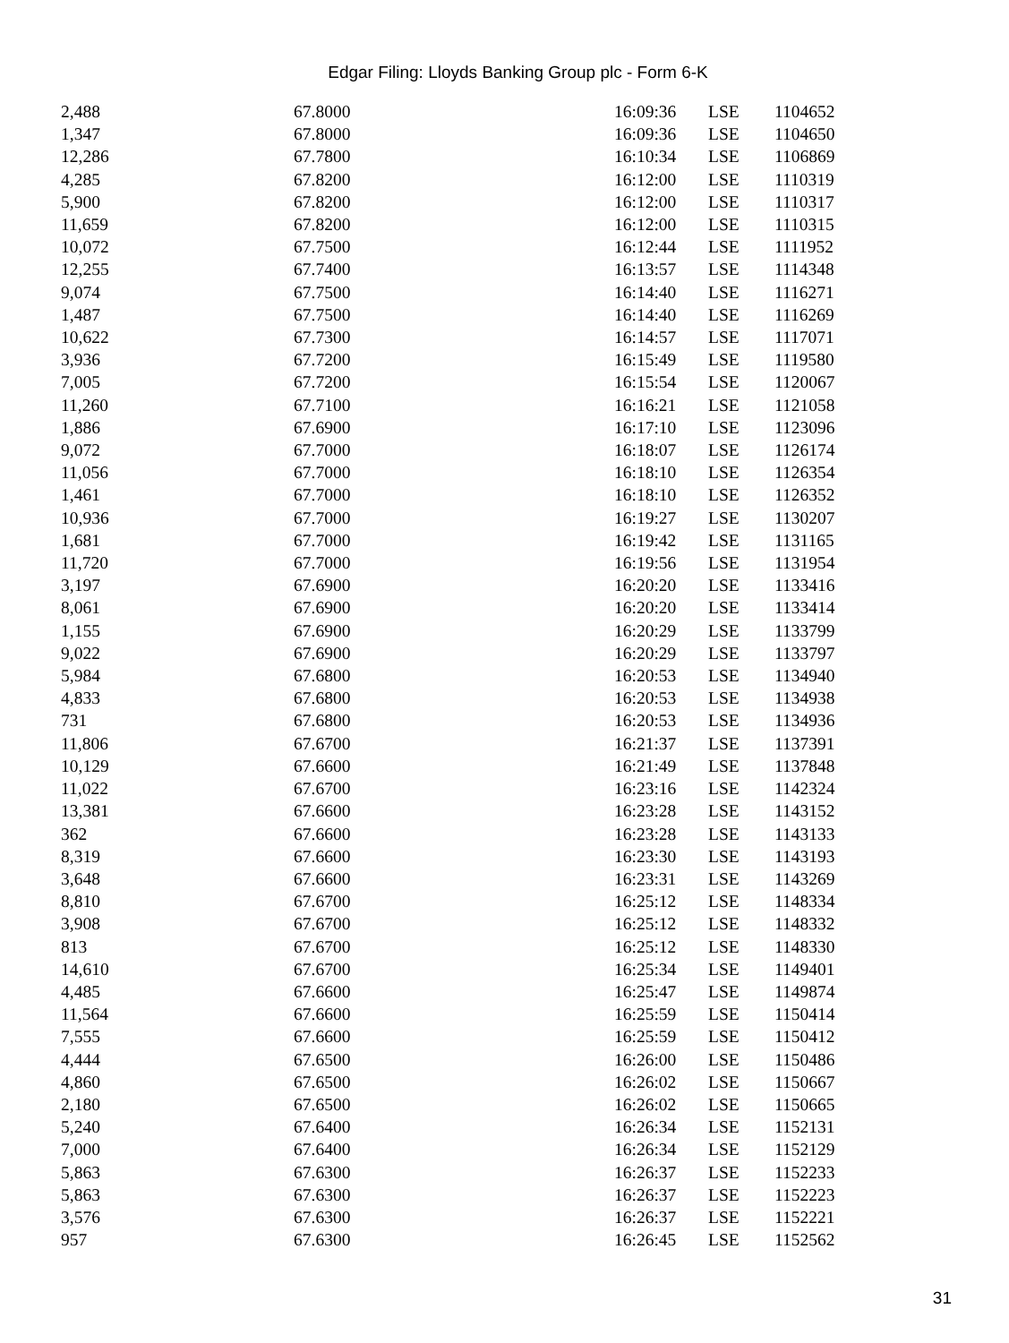Edgar Filing: Lloyds Banking Group plc - Form 6-K
| 2,488 | 67.8000 | 16:09:36 | LSE | 1104652 |
| 1,347 | 67.8000 | 16:09:36 | LSE | 1104650 |
| 12,286 | 67.7800 | 16:10:34 | LSE | 1106869 |
| 4,285 | 67.8200 | 16:12:00 | LSE | 1110319 |
| 5,900 | 67.8200 | 16:12:00 | LSE | 1110317 |
| 11,659 | 67.8200 | 16:12:00 | LSE | 1110315 |
| 10,072 | 67.7500 | 16:12:44 | LSE | 1111952 |
| 12,255 | 67.7400 | 16:13:57 | LSE | 1114348 |
| 9,074 | 67.7500 | 16:14:40 | LSE | 1116271 |
| 1,487 | 67.7500 | 16:14:40 | LSE | 1116269 |
| 10,622 | 67.7300 | 16:14:57 | LSE | 1117071 |
| 3,936 | 67.7200 | 16:15:49 | LSE | 1119580 |
| 7,005 | 67.7200 | 16:15:54 | LSE | 1120067 |
| 11,260 | 67.7100 | 16:16:21 | LSE | 1121058 |
| 1,886 | 67.6900 | 16:17:10 | LSE | 1123096 |
| 9,072 | 67.7000 | 16:18:07 | LSE | 1126174 |
| 11,056 | 67.7000 | 16:18:10 | LSE | 1126354 |
| 1,461 | 67.7000 | 16:18:10 | LSE | 1126352 |
| 10,936 | 67.7000 | 16:19:27 | LSE | 1130207 |
| 1,681 | 67.7000 | 16:19:42 | LSE | 1131165 |
| 11,720 | 67.7000 | 16:19:56 | LSE | 1131954 |
| 3,197 | 67.6900 | 16:20:20 | LSE | 1133416 |
| 8,061 | 67.6900 | 16:20:20 | LSE | 1133414 |
| 1,155 | 67.6900 | 16:20:29 | LSE | 1133799 |
| 9,022 | 67.6900 | 16:20:29 | LSE | 1133797 |
| 5,984 | 67.6800 | 16:20:53 | LSE | 1134940 |
| 4,833 | 67.6800 | 16:20:53 | LSE | 1134938 |
| 731 | 67.6800 | 16:20:53 | LSE | 1134936 |
| 11,806 | 67.6700 | 16:21:37 | LSE | 1137391 |
| 10,129 | 67.6600 | 16:21:49 | LSE | 1137848 |
| 11,022 | 67.6700 | 16:23:16 | LSE | 1142324 |
| 13,381 | 67.6600 | 16:23:28 | LSE | 1143152 |
| 362 | 67.6600 | 16:23:28 | LSE | 1143133 |
| 8,319 | 67.6600 | 16:23:30 | LSE | 1143193 |
| 3,648 | 67.6600 | 16:23:31 | LSE | 1143269 |
| 8,810 | 67.6700 | 16:25:12 | LSE | 1148334 |
| 3,908 | 67.6700 | 16:25:12 | LSE | 1148332 |
| 813 | 67.6700 | 16:25:12 | LSE | 1148330 |
| 14,610 | 67.6700 | 16:25:34 | LSE | 1149401 |
| 4,485 | 67.6600 | 16:25:47 | LSE | 1149874 |
| 11,564 | 67.6600 | 16:25:59 | LSE | 1150414 |
| 7,555 | 67.6600 | 16:25:59 | LSE | 1150412 |
| 4,444 | 67.6500 | 16:26:00 | LSE | 1150486 |
| 4,860 | 67.6500 | 16:26:02 | LSE | 1150667 |
| 2,180 | 67.6500 | 16:26:02 | LSE | 1150665 |
| 5,240 | 67.6400 | 16:26:34 | LSE | 1152131 |
| 7,000 | 67.6400 | 16:26:34 | LSE | 1152129 |
| 5,863 | 67.6300 | 16:26:37 | LSE | 1152233 |
| 5,863 | 67.6300 | 16:26:37 | LSE | 1152223 |
| 3,576 | 67.6300 | 16:26:37 | LSE | 1152221 |
| 957 | 67.6300 | 16:26:45 | LSE | 1152562 |
31